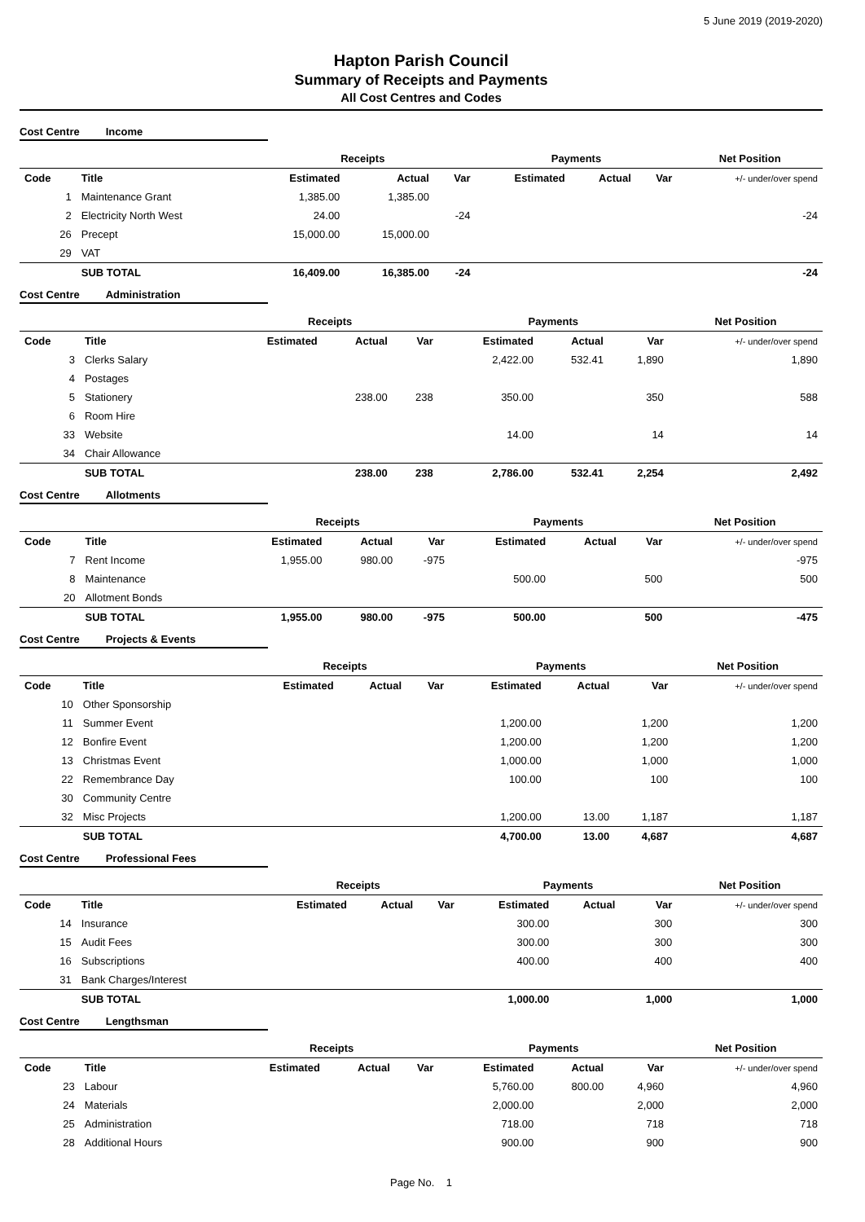5 June 2019 (2019-2020)
Hapton Parish Council
Summary of Receipts and Payments
All Cost Centres and Codes
Cost Centre Income
| | | Receipts | | | Payments | | | Net Position |
| --- | --- | --- | --- | --- | --- | --- | --- | --- |
| Code | Title | Estimated | Actual | Var | Estimated | Actual | Var | +/- under/over spend |
| 1 | Maintenance Grant | 1,385.00 | 1,385.00 | | | | | |
| 2 | Electricity North West | 24.00 | | -24 | | | | -24 |
| 26 | Precept | 15,000.00 | 15,000.00 | | | | | |
| 29 | VAT | | | | | | | |
| | SUB TOTAL | 16,409.00 | 16,385.00 | -24 | | | | -24 |
Cost Centre Administration
| | | Receipts | | | Payments | | | Net Position |
| --- | --- | --- | --- | --- | --- | --- | --- | --- |
| Code | Title | Estimated | Actual | Var | Estimated | Actual | Var | +/- under/over spend |
| 3 | Clerks Salary | | | | 2,422.00 | 532.41 | 1,890 | 1,890 |
| 4 | Postages | | | | | | | |
| 5 | Stationery | | 238.00 | 238 | 350.00 | | 350 | 588 |
| 6 | Room Hire | | | | | | | |
| 33 | Website | | | | 14.00 | | 14 | 14 |
| 34 | Chair Allowance | | | | | | | |
| | SUB TOTAL | | 238.00 | 238 | 2,786.00 | 532.41 | 2,254 | 2,492 |
Cost Centre Allotments
| | | Receipts | | | Payments | | | Net Position |
| --- | --- | --- | --- | --- | --- | --- | --- | --- |
| Code | Title | Estimated | Actual | Var | Estimated | Actual | Var | +/- under/over spend |
| 7 | Rent Income | 1,955.00 | 980.00 | -975 | | | | -975 |
| 8 | Maintenance | | | | 500.00 | | 500 | 500 |
| 20 | Allotment Bonds | | | | | | | |
| | SUB TOTAL | 1,955.00 | 980.00 | -975 | 500.00 | | 500 | -475 |
Cost Centre Projects & Events
| | | Receipts | | | Payments | | | Net Position |
| --- | --- | --- | --- | --- | --- | --- | --- | --- |
| Code | Title | Estimated | Actual | Var | Estimated | Actual | Var | +/- under/over spend |
| 10 | Other Sponsorship | | | | | | | |
| 11 | Summer Event | | | | 1,200.00 | | 1,200 | 1,200 |
| 12 | Bonfire Event | | | | 1,200.00 | | 1,200 | 1,200 |
| 13 | Christmas Event | | | | 1,000.00 | | 1,000 | 1,000 |
| 22 | Remembrance Day | | | | 100.00 | | 100 | 100 |
| 30 | Community Centre | | | | | | | |
| 32 | Misc Projects | | | | 1,200.00 | 13.00 | 1,187 | 1,187 |
| | SUB TOTAL | | | | 4,700.00 | 13.00 | 4,687 | 4,687 |
Cost Centre Professional Fees
| | | Receipts | | | Payments | | | Net Position |
| --- | --- | --- | --- | --- | --- | --- | --- | --- |
| Code | Title | Estimated | Actual | Var | Estimated | Actual | Var | +/- under/over spend |
| 14 | Insurance | | | | 300.00 | | 300 | 300 |
| 15 | Audit Fees | | | | 300.00 | | 300 | 300 |
| 16 | Subscriptions | | | | 400.00 | | 400 | 400 |
| 31 | Bank Charges/Interest | | | | | | | |
| | SUB TOTAL | | | | 1,000.00 | | 1,000 | 1,000 |
Cost Centre Lengthsman
| | | Receipts | | | Payments | | | Net Position |
| --- | --- | --- | --- | --- | --- | --- | --- | --- |
| Code | Title | Estimated | Actual | Var | Estimated | Actual | Var | +/- under/over spend |
| 23 | Labour | | | | 5,760.00 | 800.00 | 4,960 | 4,960 |
| 24 | Materials | | | | 2,000.00 | | 2,000 | 2,000 |
| 25 | Administration | | | | 718.00 | | 718 | 718 |
| 28 | Additional Hours | | | | 900.00 | | 900 | 900 |
Page No. 1